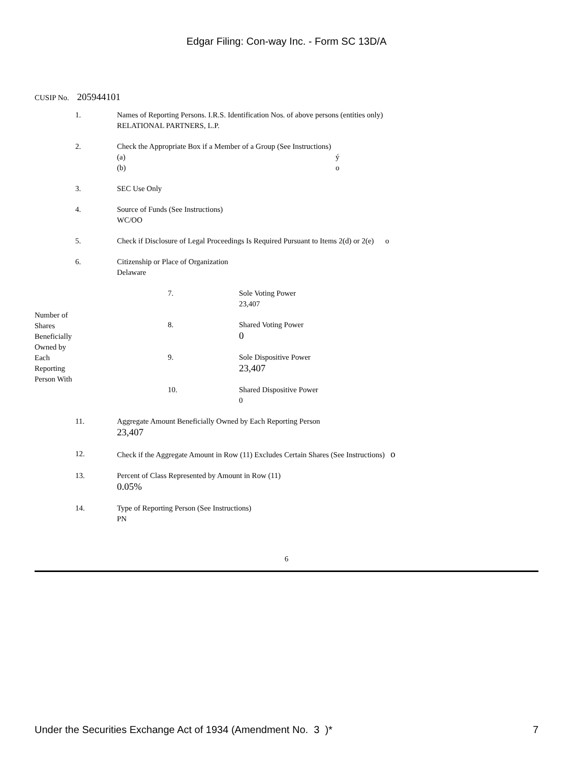Edgar Filing: Con-way Inc. - Form SC 13D/A
CUSIP No. 205944101
| | 1. | Names of Reporting Persons. I.R.S. Identification Nos. of above persons (entities only) RELATIONAL PARTNERS, L.P. |
| | 2. | Check the Appropriate Box if a Member of a Group (See Instructions) (a) ý (b) o |
| | 3. | SEC Use Only |
| | 4. | Source of Funds (See Instructions) WC/OO |
| | 5. | Check if Disclosure of Legal Proceedings Is Required Pursuant to Items 2(d) or 2(e) o |
| | 6. | Citizenship or Place of Organization Delaware |
| Number of Shares Beneficially Owned by Each Reporting Person With | 7. | Sole Voting Power 23,407 |
| | 8. | Shared Voting Power 0 |
| | 9. | Sole Dispositive Power 23,407 |
| | 10. | Shared Dispositive Power 0 |
| | 11. | Aggregate Amount Beneficially Owned by Each Reporting Person 23,407 |
| | 12. | Check if the Aggregate Amount in Row (11) Excludes Certain Shares (See Instructions) o |
| | 13. | Percent of Class Represented by Amount in Row (11) 0.05% |
| | 14. | Type of Reporting Person (See Instructions) PN |
6
Under the Securities Exchange Act of 1934 (Amendment No. 3 )* 7